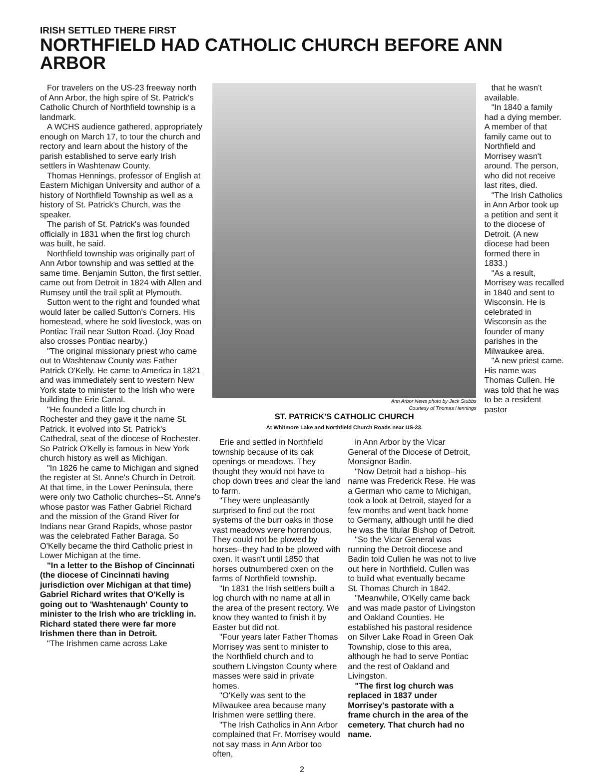IRISH SETTLED THERE FIRST
NORTHFIELD HAD CATHOLIC CHURCH BEFORE ANN ARBOR
For travelers on the US-23 freeway north of Ann Arbor, the high spire of St. Patrick's Catholic Church of Northfield township is a landmark.
A WCHS audience gathered, appropriately enough on March 17, to tour the church and rectory and learn about the history of the parish established to serve early Irish settlers in Washtenaw County.
Thomas Hennings, professor of English at Eastern Michigan University and author of a history of Northfield Township as well as a history of St. Patrick's Church, was the speaker.
The parish of St. Patrick's was founded officially in 1831 when the first log church was built, he said.
Northfield township was originally part of Ann Arbor township and was settled at the same time. Benjamin Sutton, the first settler, came out from Detroit in 1824 with Allen and Rumsey until the trail split at Plymouth.
Sutton went to the right and founded what would later be called Sutton's Corners. His homestead, where he sold livestock, was on Pontiac Trail near Sutton Road. (Joy Road also crosses Pontiac nearby.)
"The original missionary priest who came out to Washtenaw County was Father Patrick O'Kelly. He came to America in 1821 and was immediately sent to western New York state to minister to the Irish who were building the Erie Canal.
"He founded a little log church in Rochester and they gave it the name St. Patrick. It evolved into St. Patrick's Cathedral, seat of the diocese of Rochester. So Patrick O'Kelly is famous in New York church history as well as Michigan.
"In 1826 he came to Michigan and signed the register at St. Anne's Church in Detroit. At that time, in the Lower Peninsula, there were only two Catholic churches--St. Anne's whose pastor was Father Gabriel Richard and the mission of the Grand River for Indians near Grand Rapids, whose pastor was the celebrated Father Baraga. So O'Kelly became the third Catholic priest in Lower Michigan at the time.
"In a letter to the Bishop of Cincinnati (the diocese of Cincinnati having jurisdiction over Michigan at that time) Gabriel Richard writes that O'Kelly is going out to 'Washtenaugh' County to minister to the Irish who are trickling in. Richard stated there were far more Irishmen there than in Detroit.
"The Irishmen came across Lake
Ann Arbor News photo by Jack Stubbs
Courtesy of Thomas Hennings
ST. PATRICK'S CATHOLIC CHURCH
At Whitmore Lake and Northfield Church Roads near US-23.
Erie and settled in Northfield township because of its oak openings or meadows. They thought they would not have to chop down trees and clear the land to farm.
"They were unpleasantly surprised to find out the root systems of the burr oaks in those vast meadows were horrendous. They could not be plowed by horses--they had to be plowed with oxen. It wasn't until 1850 that horses outnumbered oxen on the farms of Northfield township.
"In 1831 the Irish settlers built a log church with no name at all in the area of the present rectory. We know they wanted to finish it by Easter but did not.
"Four years later Father Thomas Morrisey was sent to minister to the Northfield church and to southern Livingston County where masses were said in private homes.
"O'Kelly was sent to the Milwaukee area because many Irishmen were settling there.
"The Irish Catholics in Ann Arbor complained that Fr. Morrisey would not say mass in Ann Arbor too often,
in Ann Arbor by the Vicar General of the Diocese of Detroit, Monsignor Badin.
"Now Detroit had a bishop--his name was Frederick Rese. He was a German who came to Michigan, took a look at Detroit, stayed for a few months and went back home to Germany, although until he died he was the titular Bishop of Detroit.
"So the Vicar General was running the Detroit diocese and Badin told Cullen he was not to live out here in Northfield. Cullen was to build what eventually became St. Thomas Church in 1842.
"Meanwhile, O'Kelly came back and was made pastor of Livingston and Oakland Counties. He established his pastoral residence on Silver Lake Road in Green Oak Township, close to this area, although he had to serve Pontiac and the rest of Oakland and Livingston.
"The first log church was replaced in 1837 under Morrisey's pastorate with a frame church in the area of the cemetery. That church had no name.
that he wasn't available.
"In 1840 a family had a dying member. A member of that family came out to Northfield and Morrisey wasn't around. The person, who did not receive last rites, died.
"The Irish Catholics in Ann Arbor took up a petition and sent it to the diocese of Detroit. (A new diocese had been formed there in 1833.)
"As a result, Morrisey was recalled in 1840 and sent to Wisconsin. He is celebrated in Wisconsin as the founder of many parishes in the Milwaukee area.
"A new priest came. His name was Thomas Cullen. He was told that he was to be a resident pastor
2